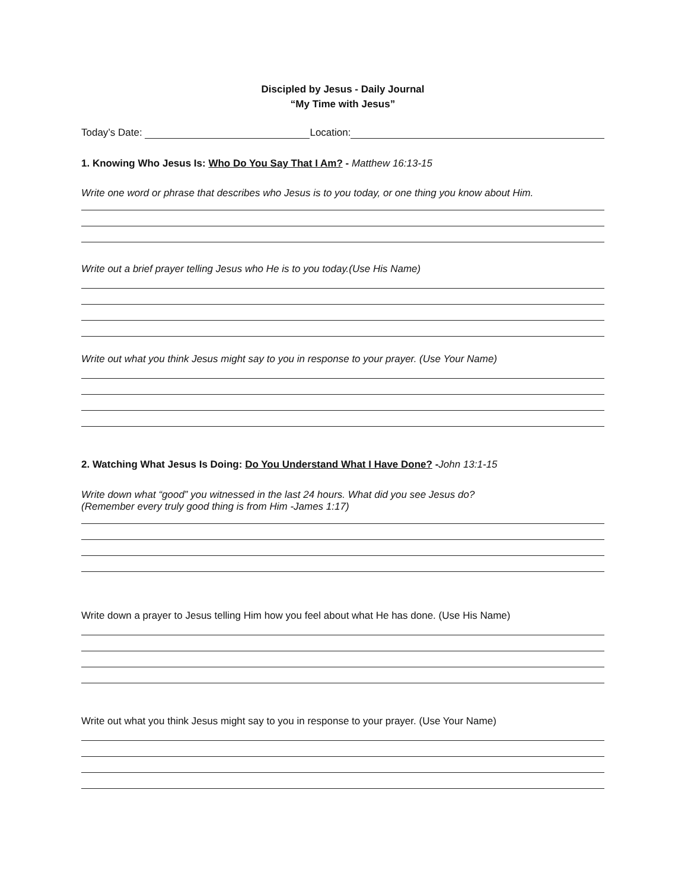Discipled by Jesus - Daily Journal
“My Time with Jesus”
Today’s Date: Location:
1. Knowing Who Jesus Is: Who Do You Say That I Am? - Matthew 16:13-15
Write one word or phrase that describes who Jesus is to you today, or one thing you know about Him.
Write out a brief prayer telling Jesus who He is to you today.(Use His Name)
Write out what you think Jesus might say to you in response to your prayer. (Use Your Name)
2. Watching What Jesus Is Doing: Do You Understand What I Have Done? -John 13:1-15
Write down what “good” you witnessed in the last 24 hours. What did you see Jesus do?
(Remember every truly good thing is from Him -James 1:17)
Write down a prayer to Jesus telling Him how you feel about what He has done. (Use His Name)
Write out what you think Jesus might say to you in response to your prayer. (Use Your Name)